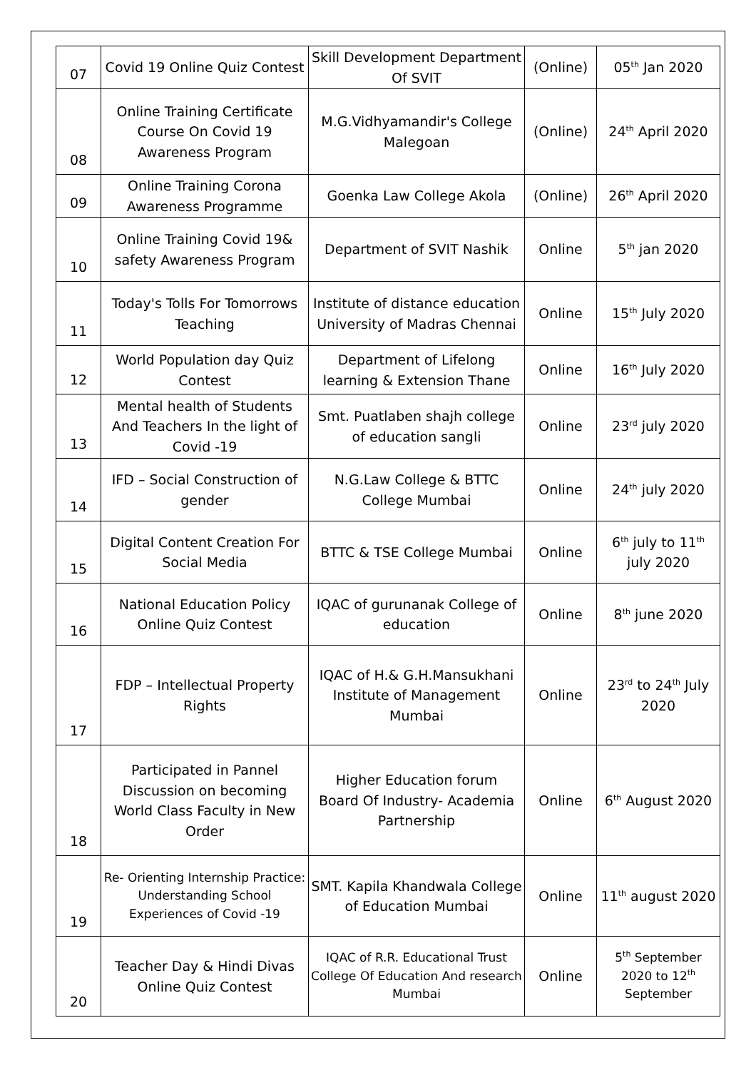| 07 | Covid 19 Online Quiz Contest | Skill Development Department Of SVIT | (Online) | 05<sup>th</sup> Jan 2020 |
| 08 | Online Training Certificate Course On Covid 19 Awareness Program | M.G.Vidhyamandir's College Malegoan | (Online) | 24<sup>th</sup> April 2020 |
| 09 | Online Training Corona Awareness Programme | Goenka Law College Akola | (Online) | 26<sup>th</sup> April 2020 |
| 10 | Online Training Covid 19& safety Awareness Program | Department of SVIT Nashik | Online | 5<sup>th</sup> jan 2020 |
| 11 | Today's Tolls For Tomorrows Teaching | Institute of distance education University of Madras Chennai | Online | 15<sup>th</sup> July 2020 |
| 12 | World Population day Quiz Contest | Department of Lifelong learning & Extension Thane | Online | 16<sup>th</sup> July 2020 |
| 13 | Mental health of Students And Teachers In the light of Covid -19 | Smt. Puatlaben shajh college of education sangli | Online | 23<sup>rd</sup> july 2020 |
| 14 | IFD – Social Construction of gender | N.G.Law College & BTTC College Mumbai | Online | 24<sup>th</sup> july 2020 |
| 15 | Digital Content Creation For Social Media | BTTC & TSE College Mumbai | Online | 6<sup>th</sup> july to 11<sup>th</sup> july 2020 |
| 16 | National Education Policy Online Quiz Contest | IQAC of gurunanak College of education | Online | 8<sup>th</sup> june 2020 |
| 17 | FDP – Intellectual Property Rights | IQAC of H.& G.H.Mansukhani Institute of Management Mumbai | Online | 23<sup>rd</sup> to 24<sup>th</sup> July 2020 |
| 18 | Participated in Pannel Discussion on becoming World Class Faculty in New Order | Higher Education forum Board Of Industry- Academia Partnership | Online | 6<sup>th</sup> August 2020 |
| 19 | Re- Orienting Internship Practice: Understanding School Experiences of Covid -19 | SMT. Kapila Khandwala College of Education Mumbai | Online | 11<sup>th</sup> august 2020 |
| 20 | Teacher Day & Hindi Divas Online Quiz Contest | IQAC of R.R. Educational Trust College Of Education And research Mumbai | Online | 5<sup>th</sup> September 2020 to 12<sup>th</sup> September |